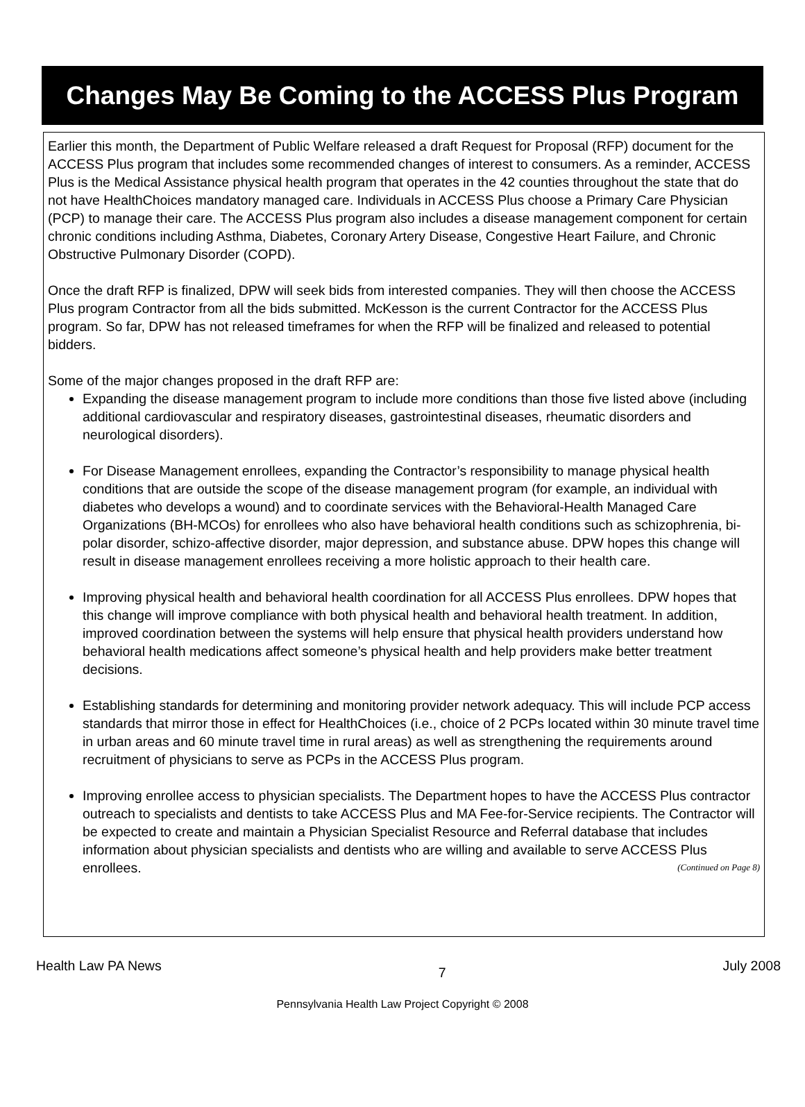Changes May Be Coming to the ACCESS Plus Program
Earlier this month, the Department of Public Welfare released a draft Request for Proposal (RFP) document for the ACCESS Plus program that includes some recommended changes of interest to consumers. As a reminder, ACCESS Plus is the Medical Assistance physical health program that operates in the 42 counties throughout the state that do not have HealthChoices mandatory managed care. Individuals in ACCESS Plus choose a Primary Care Physician (PCP) to manage their care. The ACCESS Plus program also includes a disease management component for certain chronic conditions including Asthma, Diabetes, Coronary Artery Disease, Congestive Heart Failure, and Chronic Obstructive Pulmonary Disorder (COPD).
Once the draft RFP is finalized, DPW will seek bids from interested companies. They will then choose the ACCESS Plus program Contractor from all the bids submitted. McKesson is the current Contractor for the ACCESS Plus program. So far, DPW has not released timeframes for when the RFP will be finalized and released to potential bidders.
Some of the major changes proposed in the draft RFP are:
Expanding the disease management program to include more conditions than those five listed above (including additional cardiovascular and respiratory diseases, gastrointestinal diseases, rheumatic disorders and neurological disorders).
For Disease Management enrollees, expanding the Contractor’s responsibility to manage physical health conditions that are outside the scope of the disease management program (for example, an individual with diabetes who develops a wound) and to coordinate services with the Behavioral-Health Managed Care Organizations (BH-MCOs) for enrollees who also have behavioral health conditions such as schizophrenia, bi-polar disorder, schizo-affective disorder, major depression, and substance abuse. DPW hopes this change will result in disease management enrollees receiving a more holistic approach to their health care.
Improving physical health and behavioral health coordination for all ACCESS Plus enrollees. DPW hopes that this change will improve compliance with both physical health and behavioral health treatment. In addition, improved coordination between the systems will help ensure that physical health providers understand how behavioral health medications affect someone’s physical health and help providers make better treatment decisions.
Establishing standards for determining and monitoring provider network adequacy. This will include PCP access standards that mirror those in effect for HealthChoices (i.e., choice of 2 PCPs located within 30 minute travel time in urban areas and 60 minute travel time in rural areas) as well as strengthening the requirements around recruitment of physicians to serve as PCPs in the ACCESS Plus program.
Improving enrollee access to physician specialists. The Department hopes to have the ACCESS Plus contractor outreach to specialists and dentists to take ACCESS Plus and MA Fee-for-Service recipients. The Contractor will be expected to create and maintain a Physician Specialist Resource and Referral database that includes information about physician specialists and dentists who are willing and available to serve ACCESS Plus enrollees. (Continued on Page 8)
Health Law PA News 7 July 2008
Pennsylvania Health Law Project Copyright © 2008